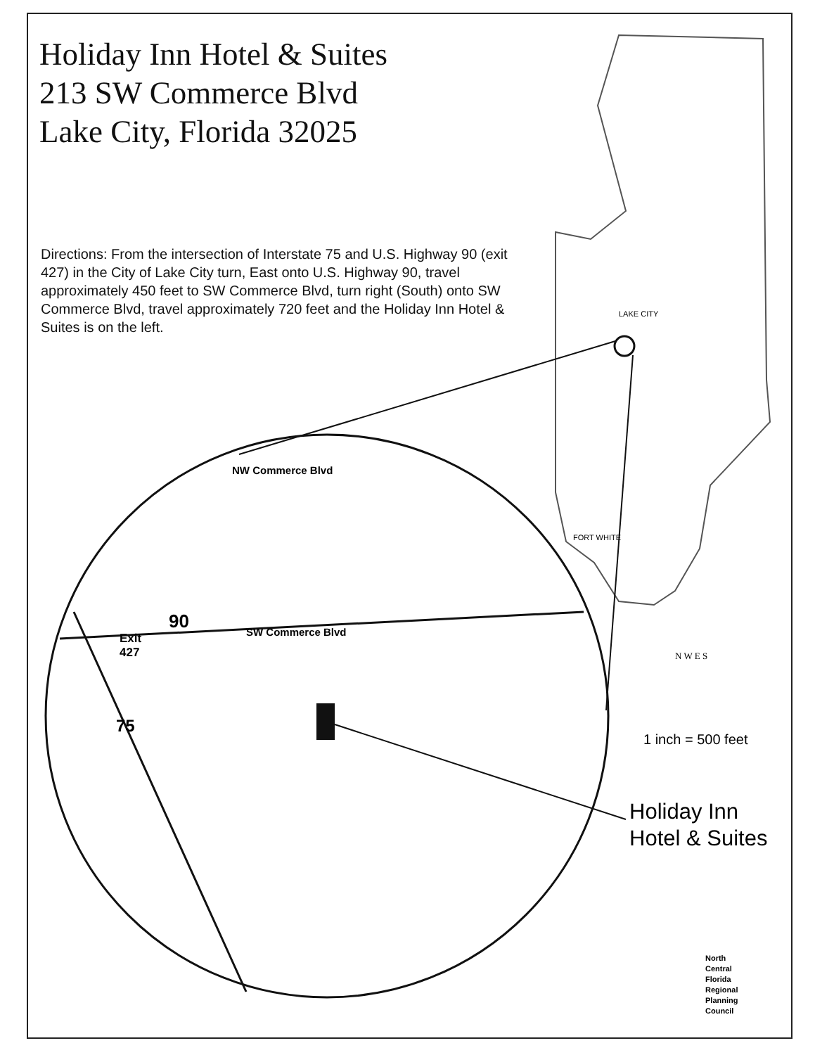Holiday Inn Hotel & Suites
213 SW Commerce Blvd
Lake City, Florida 32025
Directions: From the intersection of Interstate 75 and U.S. Highway 90 (exit 427) in the City of Lake City turn, East onto U.S. Highway 90, travel approximately 450 feet to SW Commerce Blvd, turn right (South) onto SW Commerce Blvd, travel approximately 720 feet and the Holiday Inn Hotel & Suites is on the left.
LAKE CITY
FORT WHITE
Exit
427
90
75
NW Commerce Blvd
SW Commerce Blvd
N W E S
1 inch = 500 feet
Holiday Inn
Hotel & Suites
North
Central
Florida
Regional
Planning
Council